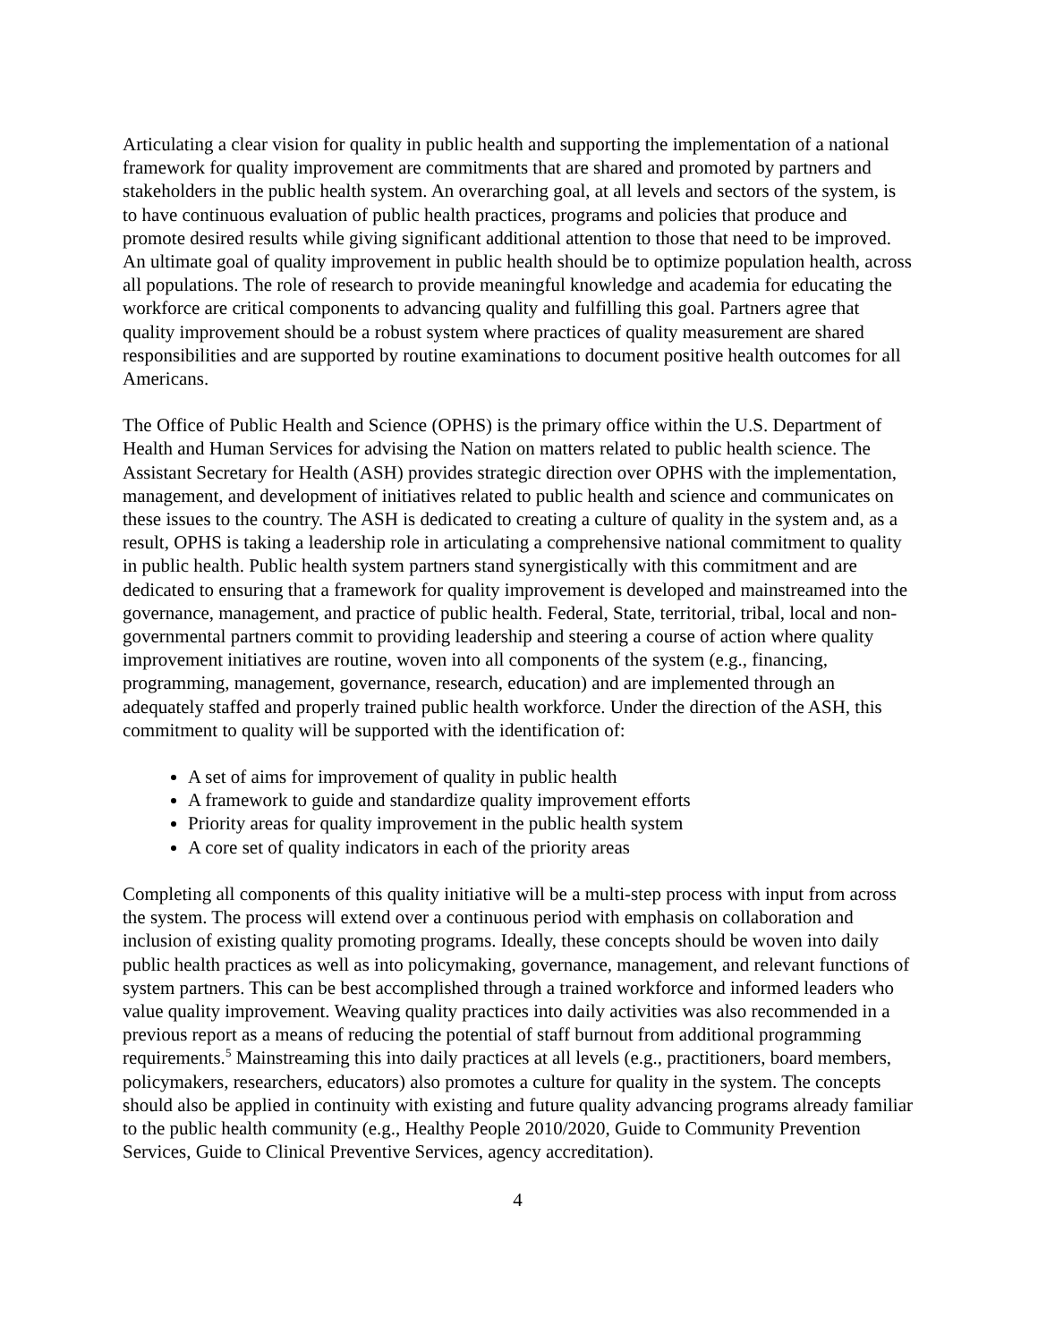Articulating a clear vision for quality in public health and supporting the implementation of a national framework for quality improvement are commitments that are shared and promoted by partners and stakeholders in the public health system. An overarching goal, at all levels and sectors of the system, is to have continuous evaluation of public health practices, programs and policies that produce and promote desired results while giving significant additional attention to those that need to be improved. An ultimate goal of quality improvement in public health should be to optimize population health, across all populations. The role of research to provide meaningful knowledge and academia for educating the workforce are critical components to advancing quality and fulfilling this goal. Partners agree that quality improvement should be a robust system where practices of quality measurement are shared responsibilities and are supported by routine examinations to document positive health outcomes for all Americans.
The Office of Public Health and Science (OPHS) is the primary office within the U.S. Department of Health and Human Services for advising the Nation on matters related to public health science. The Assistant Secretary for Health (ASH) provides strategic direction over OPHS with the implementation, management, and development of initiatives related to public health and science and communicates on these issues to the country. The ASH is dedicated to creating a culture of quality in the system and, as a result, OPHS is taking a leadership role in articulating a comprehensive national commitment to quality in public health. Public health system partners stand synergistically with this commitment and are dedicated to ensuring that a framework for quality improvement is developed and mainstreamed into the governance, management, and practice of public health. Federal, State, territorial, tribal, local and non-governmental partners commit to providing leadership and steering a course of action where quality improvement initiatives are routine, woven into all components of the system (e.g., financing, programming, management, governance, research, education) and are implemented through an adequately staffed and properly trained public health workforce. Under the direction of the ASH, this commitment to quality will be supported with the identification of:
A set of aims for improvement of quality in public health
A framework to guide and standardize quality improvement efforts
Priority areas for quality improvement in the public health system
A core set of quality indicators in each of the priority areas
Completing all components of this quality initiative will be a multi-step process with input from across the system. The process will extend over a continuous period with emphasis on collaboration and inclusion of existing quality promoting programs. Ideally, these concepts should be woven into daily public health practices as well as into policymaking, governance, management, and relevant functions of system partners. This can be best accomplished through a trained workforce and informed leaders who value quality improvement. Weaving quality practices into daily activities was also recommended in a previous report as a means of reducing the potential of staff burnout from additional programming requirements.<sup>5</sup> Mainstreaming this into daily practices at all levels (e.g., practitioners, board members, policymakers, researchers, educators) also promotes a culture for quality in the system. The concepts should also be applied in continuity with existing and future quality advancing programs already familiar to the public health community (e.g., Healthy People 2010/2020, Guide to Community Prevention Services, Guide to Clinical Preventive Services, agency accreditation).
4